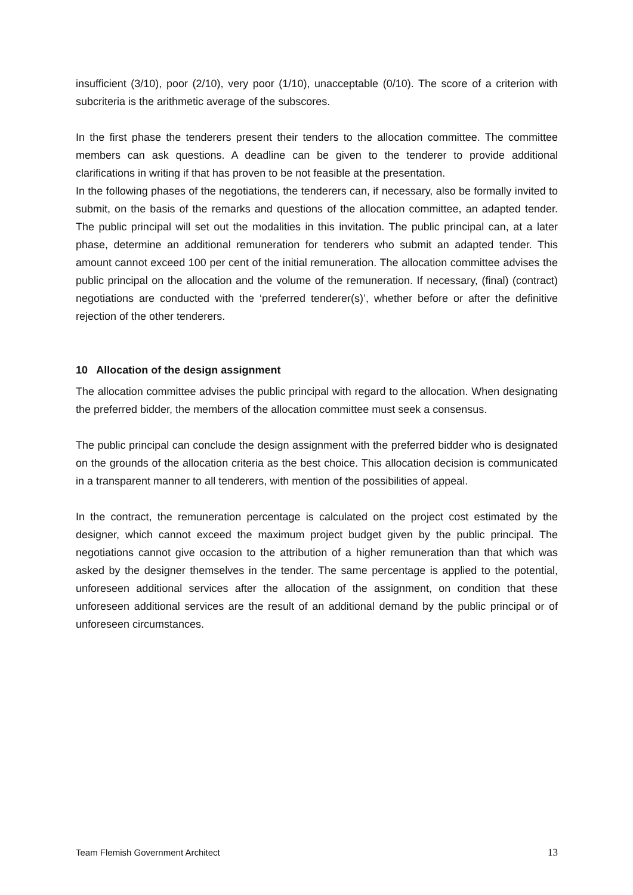insufficient (3/10), poor (2/10), very poor (1/10), unacceptable (0/10). The score of a criterion with subcriteria is the arithmetic average of the subscores.
In the first phase the tenderers present their tenders to the allocation committee. The committee members can ask questions. A deadline can be given to the tenderer to provide additional clarifications in writing if that has proven to be not feasible at the presentation.
In the following phases of the negotiations, the tenderers can, if necessary, also be formally invited to submit, on the basis of the remarks and questions of the allocation committee, an adapted tender. The public principal will set out the modalities in this invitation. The public principal can, at a later phase, determine an additional remuneration for tenderers who submit an adapted tender. This amount cannot exceed 100 per cent of the initial remuneration. The allocation committee advises the public principal on the allocation and the volume of the remuneration. If necessary, (final) (contract) negotiations are conducted with the ‘preferred tenderer(s)’, whether before or after the definitive rejection of the other tenderers.
10 Allocation of the design assignment
The allocation committee advises the public principal with regard to the allocation. When designating the preferred bidder, the members of the allocation committee must seek a consensus.
The public principal can conclude the design assignment with the preferred bidder who is designated on the grounds of the allocation criteria as the best choice. This allocation decision is communicated in a transparent manner to all tenderers, with mention of the possibilities of appeal.
In the contract, the remuneration percentage is calculated on the project cost estimated by the designer, which cannot exceed the maximum project budget given by the public principal. The negotiations cannot give occasion to the attribution of a higher remuneration than that which was asked by the designer themselves in the tender. The same percentage is applied to the potential, unforeseen additional services after the allocation of the assignment, on condition that these unforeseen additional services are the result of an additional demand by the public principal or of unforeseen circumstances.
Team Flemish Government Architect 13